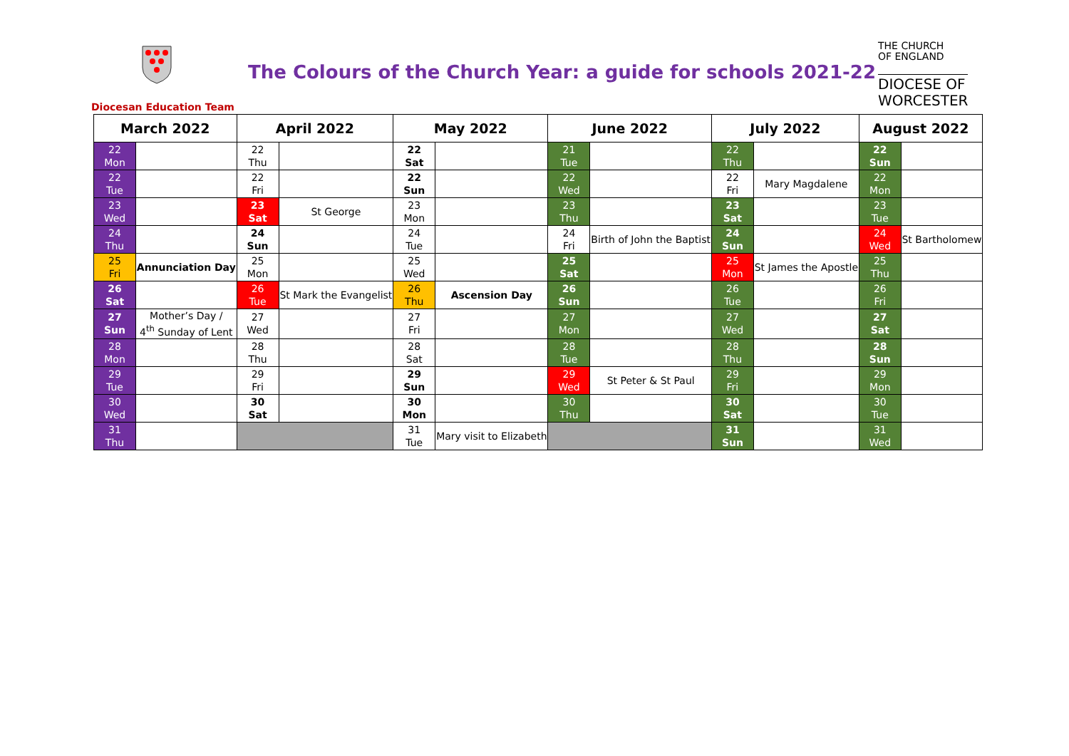Diocesan Education Team
The Colours of the Church Year: a guide for schools 2021-22
THE CHURCH
OF ENGLAND
DIOCESE OF
WORCESTER
| March 2022 | | April 2022 | | May 2022 | | June 2022 | | July 2022 | | August 2022 | |
| --- | --- | --- | --- | --- | --- | --- | --- | --- | --- | --- | --- |
| 22 Mon | | 22 Thu | | 22 Sat | | 21 Tue | | 22 Thu | | 22 Sun | |
| 22 Tue | | 22 Fri | | 22 Sun | | 22 Wed | | 22 Fri | Mary Magdalene | 22 Mon | |
| 23 Wed | | 23 Sat | St George | 23 Mon | | 23 Thu | | 23 Sat | | 23 Tue | |
| 24 Thu | | 24 Sun | | 24 Tue | | 24 Fri | Birth of John the Baptist | 24 Sun | | 24 Wed | St Bartholomew |
| 25 Fri | Annunciation Day | 25 Mon | | 25 Wed | | 25 Sat | | 25 Mon | St James the Apostle | 25 Thu | |
| 26 Sat | | 26 Tue | St Mark the Evangelist | 26 Thu | Ascension Day | 26 Sun | | 26 Tue | | 26 Fri | |
| 27 Sun | Mother’s Day / 4<sup>th</sup> Sunday of Lent | 27 Wed | | 27 Fri | | 27 Mon | | 27 Wed | | 27 Sat | |
| 28 Mon | | 28 Thu | | 28 Sat | | 28 Tue | | 28 Thu | | 28 Sun | |
| 29 Tue | | 29 Fri | | 29 Sun | | 29 Wed | St Peter & St Paul | 29 Fri | | 29 Mon | |
| 30 Wed | | 30 Sat | | 30 Mon | | 30 Thu | | 30 Sat | | 30 Tue | |
| 31 Thu | | | | 31 Tue | Mary visit to Elizabeth | | | 31 Sun | | 31 Wed | |